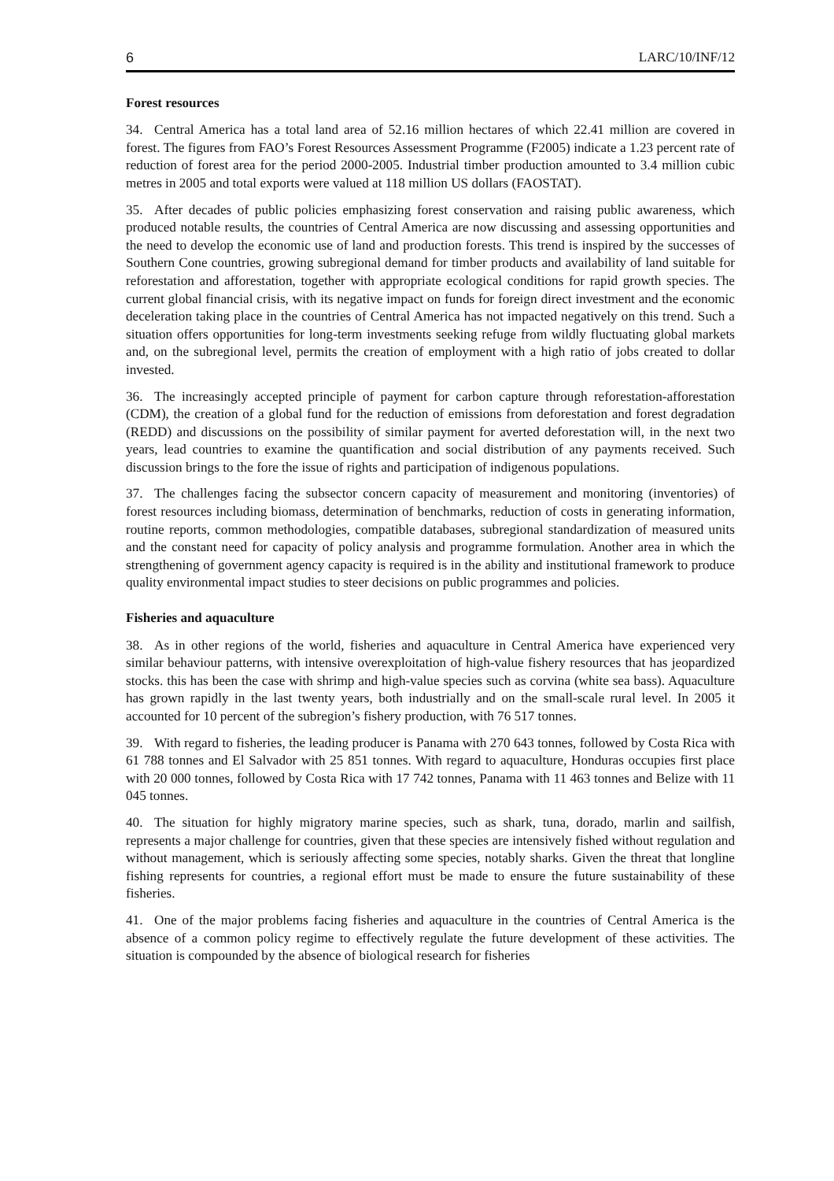6 LARC/10/INF/12
Forest resources
34. Central America has a total land area of 52.16 million hectares of which 22.41 million are covered in forest. The figures from FAO’s Forest Resources Assessment Programme (F2005) indicate a 1.23 percent rate of reduction of forest area for the period 2000-2005. Industrial timber production amounted to 3.4 million cubic metres in 2005 and total exports were valued at 118 million US dollars (FAOSTAT).
35. After decades of public policies emphasizing forest conservation and raising public awareness, which produced notable results, the countries of Central America are now discussing and assessing opportunities and the need to develop the economic use of land and production forests. This trend is inspired by the successes of Southern Cone countries, growing subregional demand for timber products and availability of land suitable for reforestation and afforestation, together with appropriate ecological conditions for rapid growth species. The current global financial crisis, with its negative impact on funds for foreign direct investment and the economic deceleration taking place in the countries of Central America has not impacted negatively on this trend. Such a situation offers opportunities for long-term investments seeking refuge from wildly fluctuating global markets and, on the subregional level, permits the creation of employment with a high ratio of jobs created to dollar invested.
36. The increasingly accepted principle of payment for carbon capture through reforestation-afforestation (CDM), the creation of a global fund for the reduction of emissions from deforestation and forest degradation (REDD) and discussions on the possibility of similar payment for averted deforestation will, in the next two years, lead countries to examine the quantification and social distribution of any payments received. Such discussion brings to the fore the issue of rights and participation of indigenous populations.
37. The challenges facing the subsector concern capacity of measurement and monitoring (inventories) of forest resources including biomass, determination of benchmarks, reduction of costs in generating information, routine reports, common methodologies, compatible databases, subregional standardization of measured units and the constant need for capacity of policy analysis and programme formulation. Another area in which the strengthening of government agency capacity is required is in the ability and institutional framework to produce quality environmental impact studies to steer decisions on public programmes and policies.
Fisheries and aquaculture
38. As in other regions of the world, fisheries and aquaculture in Central America have experienced very similar behaviour patterns, with intensive overexploitation of high-value fishery resources that has jeopardized stocks. this has been the case with shrimp and high-value species such as corvina (white sea bass). Aquaculture has grown rapidly in the last twenty years, both industrially and on the small-scale rural level. In 2005 it accounted for 10 percent of the subregion’s fishery production, with 76 517 tonnes.
39. With regard to fisheries, the leading producer is Panama with 270 643 tonnes, followed by Costa Rica with 61 788 tonnes and El Salvador with 25 851 tonnes. With regard to aquaculture, Honduras occupies first place with 20 000 tonnes, followed by Costa Rica with 17 742 tonnes, Panama with 11 463 tonnes and Belize with 11 045 tonnes.
40. The situation for highly migratory marine species, such as shark, tuna, dorado, marlin and sailfish, represents a major challenge for countries, given that these species are intensively fished without regulation and without management, which is seriously affecting some species, notably sharks. Given the threat that longline fishing represents for countries, a regional effort must be made to ensure the future sustainability of these fisheries.
41. One of the major problems facing fisheries and aquaculture in the countries of Central America is the absence of a common policy regime to effectively regulate the future development of these activities. The situation is compounded by the absence of biological research for fisheries